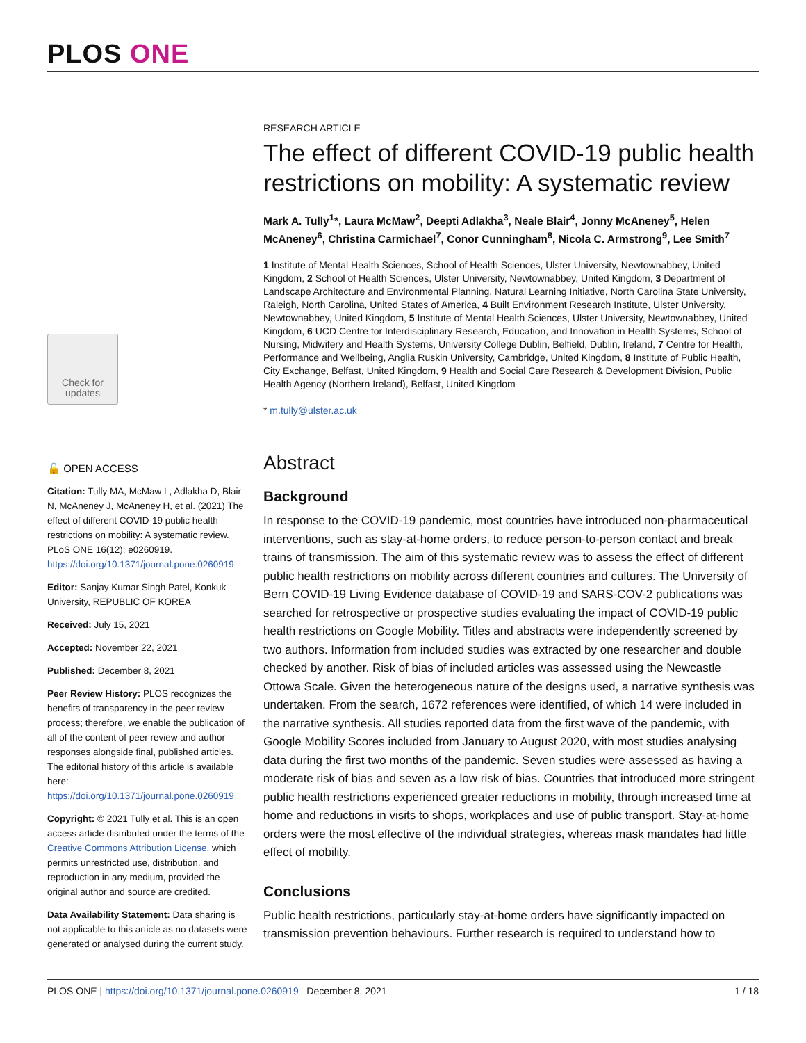PLOS ONE
Check for updates
🔓 OPEN ACCESS
Citation: Tully MA, McMaw L, Adlakha D, Blair N, McAneney J, McAneney H, et al. (2021) The effect of different COVID-19 public health restrictions on mobility: A systematic review. PLoS ONE 16(12): e0260919. https://doi.org/10.1371/journal.pone.0260919
Editor: Sanjay Kumar Singh Patel, Konkuk University, REPUBLIC OF KOREA
Received: July 15, 2021
Accepted: November 22, 2021
Published: December 8, 2021
Peer Review History: PLOS recognizes the benefits of transparency in the peer review process; therefore, we enable the publication of all of the content of peer review and author responses alongside final, published articles. The editorial history of this article is available here: https://doi.org/10.1371/journal.pone.0260919
Copyright: © 2021 Tully et al. This is an open access article distributed under the terms of the Creative Commons Attribution License, which permits unrestricted use, distribution, and reproduction in any medium, provided the original author and source are credited.
Data Availability Statement: Data sharing is not applicable to this article as no datasets were generated or analysed during the current study.
RESEARCH ARTICLE
The effect of different COVID-19 public health restrictions on mobility: A systematic review
Mark A. Tully<sup>1</sup>*, Laura McMaw<sup>2</sup>, Deepti Adlakha<sup>3</sup>, Neale Blair<sup>4</sup>, Jonny McAneney<sup>5</sup>, Helen McAneney<sup>6</sup>, Christina Carmichael<sup>7</sup>, Conor Cunningham<sup>8</sup>, Nicola C. Armstrong<sup>9</sup>, Lee Smith<sup>7</sup>
1 Institute of Mental Health Sciences, School of Health Sciences, Ulster University, Newtownabbey, United Kingdom, 2 School of Health Sciences, Ulster University, Newtownabbey, United Kingdom, 3 Department of Landscape Architecture and Environmental Planning, Natural Learning Initiative, North Carolina State University, Raleigh, North Carolina, United States of America, 4 Built Environment Research Institute, Ulster University, Newtownabbey, United Kingdom, 5 Institute of Mental Health Sciences, Ulster University, Newtownabbey, United Kingdom, 6 UCD Centre for Interdisciplinary Research, Education, and Innovation in Health Systems, School of Nursing, Midwifery and Health Systems, University College Dublin, Belfield, Dublin, Ireland, 7 Centre for Health, Performance and Wellbeing, Anglia Ruskin University, Cambridge, United Kingdom, 8 Institute of Public Health, City Exchange, Belfast, United Kingdom, 9 Health and Social Care Research & Development Division, Public Health Agency (Northern Ireland), Belfast, United Kingdom
* m.tully@ulster.ac.uk
Abstract
Background
In response to the COVID-19 pandemic, most countries have introduced non-pharmaceutical interventions, such as stay-at-home orders, to reduce person-to-person contact and break trains of transmission. The aim of this systematic review was to assess the effect of different public health restrictions on mobility across different countries and cultures. The University of Bern COVID-19 Living Evidence database of COVID-19 and SARS-COV-2 publications was searched for retrospective or prospective studies evaluating the impact of COVID-19 public health restrictions on Google Mobility. Titles and abstracts were independently screened by two authors. Information from included studies was extracted by one researcher and double checked by another. Risk of bias of included articles was assessed using the Newcastle Ottowa Scale. Given the heterogeneous nature of the designs used, a narrative synthesis was undertaken. From the search, 1672 references were identified, of which 14 were included in the narrative synthesis. All studies reported data from the first wave of the pandemic, with Google Mobility Scores included from January to August 2020, with most studies analysing data during the first two months of the pandemic. Seven studies were assessed as having a moderate risk of bias and seven as a low risk of bias. Countries that introduced more stringent public health restrictions experienced greater reductions in mobility, through increased time at home and reductions in visits to shops, workplaces and use of public transport. Stay-at-home orders were the most effective of the individual strategies, whereas mask mandates had little effect of mobility.
Conclusions
Public health restrictions, particularly stay-at-home orders have significantly impacted on transmission prevention behaviours. Further research is required to understand how to
PLOS ONE | https://doi.org/10.1371/journal.pone.0260919 December 8, 2021 1 / 18